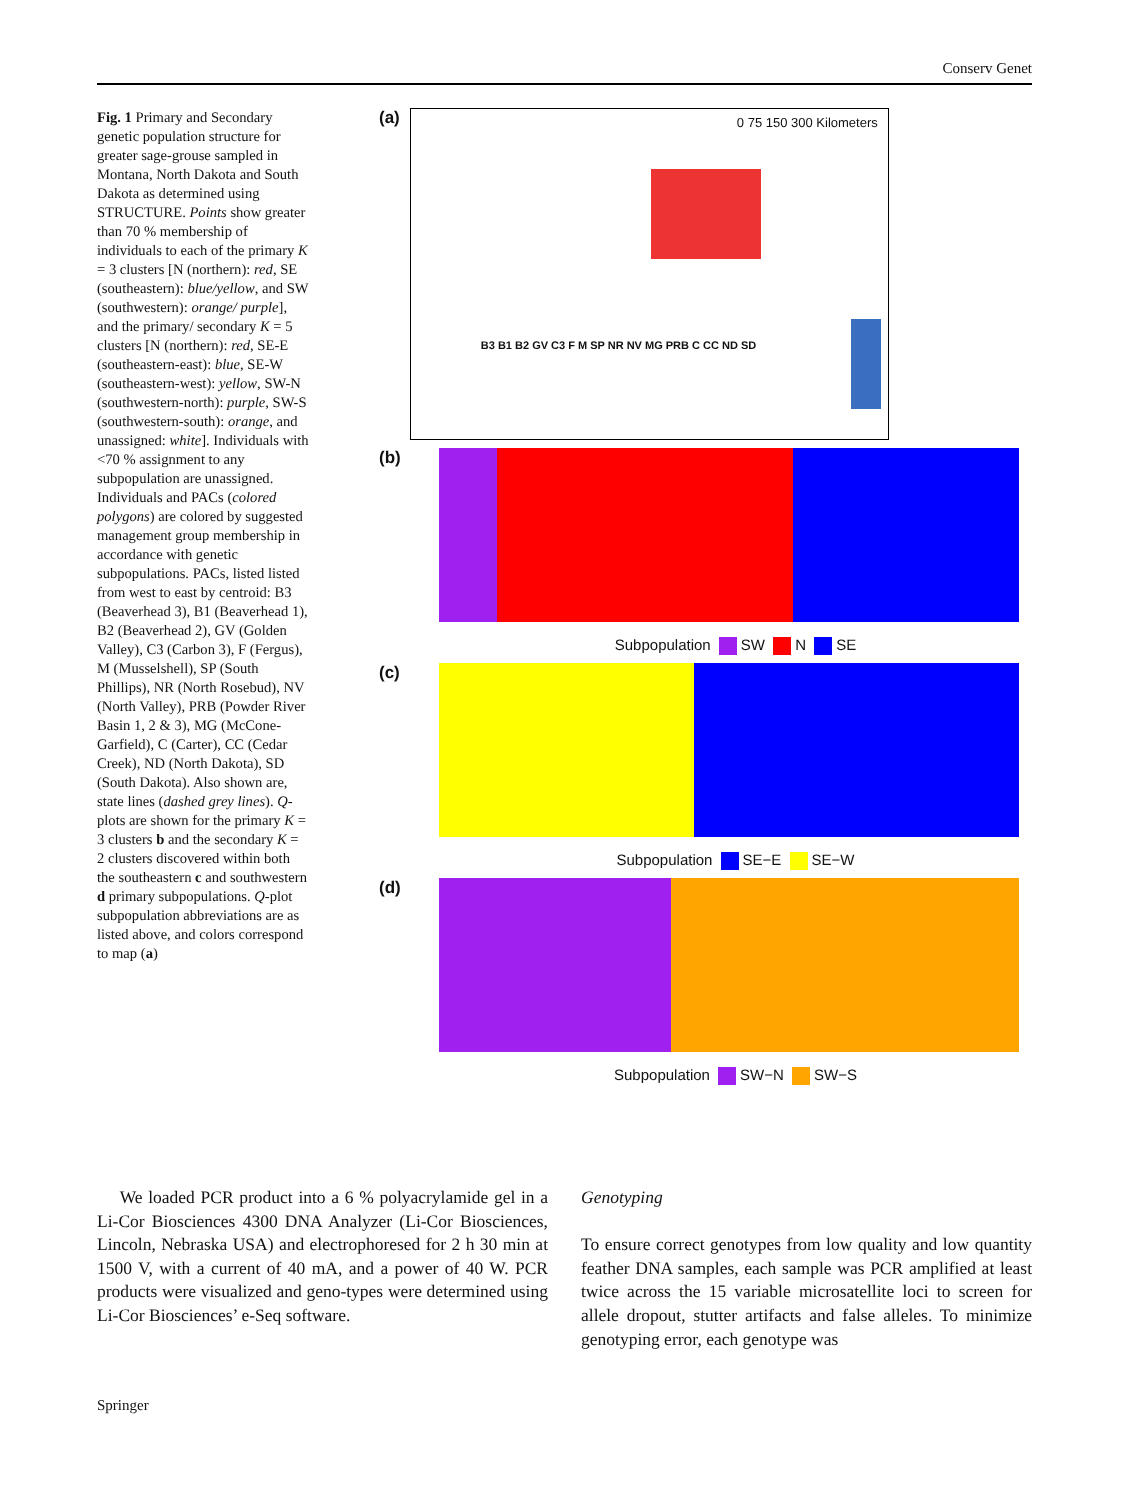Conserv Genet
Fig. 1 Primary and Secondary genetic population structure for greater sage-grouse sampled in Montana, North Dakota and South Dakota as determined using STRUCTURE. Points show greater than 70 % membership of individuals to each of the primary K = 3 clusters [N (northern): red, SE (southeastern): blue/yellow, and SW (southwestern): orange/ purple], and the primary/ secondary K = 5 clusters [N (northern): red, SE-E (southeastern-east): blue, SE-W (southeastern-west): yellow, SW-N (southwestern-north): purple, SW-S (southwestern-south): orange, and unassigned: white]. Individuals with <70 % assignment to any subpopulation are unassigned. Individuals and PACs (colored polygons) are colored by suggested management group membership in accordance with genetic subpopulations. PACs, listed listed from west to east by centroid: B3 (Beaverhead 3), B1 (Beaverhead 1), B2 (Beaverhead 2), GV (Golden Valley), C3 (Carbon 3), F (Fergus), M (Musselshell), SP (South Phillips), NR (North Rosebud), NV (North Valley), PRB (Powder River Basin 1, 2 & 3), MG (McCone-Garfield), C (Carter), CC (Cedar Creek), ND (North Dakota), SD (South Dakota). Also shown are, state lines (dashed grey lines). Q-plots are shown for the primary K = 3 clusters b and the secondary K = 2 clusters discovered within both the southeastern c and southwestern d primary subpopulations. Q-plot subpopulation abbreviations are as listed above, and colors correspond to map (a)
(a)
0 75 150 300 Kilometers
B3 B1 B2 GV C3 F M SP NR NV MG PRB C CC ND SD
(b)
Subpopulation SW N SE
(c)
Subpopulation SE−E SE−W
(d)
Subpopulation SW−N SW−S
We loaded PCR product into a 6 % polyacrylamide gel in a Li-Cor Biosciences 4300 DNA Analyzer (Li-Cor Biosciences, Lincoln, Nebraska USA) and electrophoresed for 2 h 30 min at 1500 V, with a current of 40 mA, and a power of 40 W. PCR products were visualized and geno-types were determined using Li-Cor Biosciences’ e-Seq software.
Genotyping
To ensure correct genotypes from low quality and low quantity feather DNA samples, each sample was PCR amplified at least twice across the 15 variable microsatellite loci to screen for allele dropout, stutter artifacts and false alleles. To minimize genotyping error, each genotype was
Springer